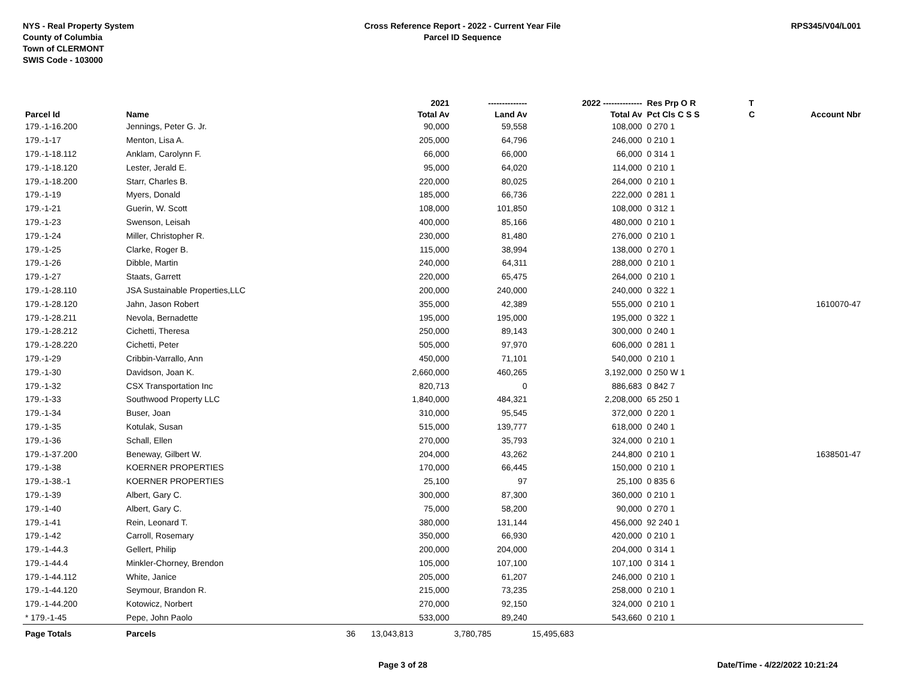NYS - Real Property System
County of Columbia
Town of CLERMONT
SWIS Code - 103000
Cross Reference Report - 2022 - Current Year File
Parcel ID Sequence
RPS345/V04/L001
| | | | 2021 | -------------- | 2022 -------------- | Res Prp O R | T | |
| --- | --- | --- | --- | --- | --- | --- | --- | --- |
| Parcel Id | Name | | Total Av | Land Av | Total Av | Pct Cls C S S | C | Account Nbr |
| 179.-1-16.200 | Jennings, Peter G. Jr. | | 90,000 | 59,558 | 108,000 | 0 270 1 | | |
| 179.-1-17 | Menton, Lisa A. | | 205,000 | 64,796 | 246,000 | 0 210 1 | | |
| 179.-1-18.112 | Anklam, Carolynn F. | | 66,000 | 66,000 | 66,000 | 0 314 1 | | |
| 179.-1-18.120 | Lester, Jerald E. | | 95,000 | 64,020 | 114,000 | 0 210 1 | | |
| 179.-1-18.200 | Starr, Charles B. | | 220,000 | 80,025 | 264,000 | 0 210 1 | | |
| 179.-1-19 | Myers, Donald | | 185,000 | 66,736 | 222,000 | 0 281 1 | | |
| 179.-1-21 | Guerin, W. Scott | | 108,000 | 101,850 | 108,000 | 0 312 1 | | |
| 179.-1-23 | Swenson, Leisah | | 400,000 | 85,166 | 480,000 | 0 210 1 | | |
| 179.-1-24 | Miller, Christopher R. | | 230,000 | 81,480 | 276,000 | 0 210 1 | | |
| 179.-1-25 | Clarke, Roger B. | | 115,000 | 38,994 | 138,000 | 0 270 1 | | |
| 179.-1-26 | Dibble, Martin | | 240,000 | 64,311 | 288,000 | 0 210 1 | | |
| 179.-1-27 | Staats, Garrett | | 220,000 | 65,475 | 264,000 | 0 210 1 | | |
| 179.-1-28.110 | JSA Sustainable Properties,LLC | | 200,000 | 240,000 | 240,000 | 0 322 1 | | |
| 179.-1-28.120 | Jahn, Jason Robert | | 355,000 | 42,389 | 555,000 | 0 210 1 | | 1610070-47 |
| 179.-1-28.211 | Nevola, Bernadette | | 195,000 | 195,000 | 195,000 | 0 322 1 | | |
| 179.-1-28.212 | Cichetti, Theresa | | 250,000 | 89,143 | 300,000 | 0 240 1 | | |
| 179.-1-28.220 | Cichetti, Peter | | 505,000 | 97,970 | 606,000 | 0 281 1 | | |
| 179.-1-29 | Cribbin-Varrallo, Ann | | 450,000 | 71,101 | 540,000 | 0 210 1 | | |
| 179.-1-30 | Davidson, Joan K. | | 2,660,000 | 460,265 | 3,192,000 | 0 250 W 1 | | |
| 179.-1-32 | CSX Transportation Inc | | 820,713 | 0 | 886,683 | 0 842 7 | | |
| 179.-1-33 | Southwood Property LLC | | 1,840,000 | 484,321 | 2,208,000 | 65 250 1 | | |
| 179.-1-34 | Buser, Joan | | 310,000 | 95,545 | 372,000 | 0 220 1 | | |
| 179.-1-35 | Kotulak, Susan | | 515,000 | 139,777 | 618,000 | 0 240 1 | | |
| 179.-1-36 | Schall, Ellen | | 270,000 | 35,793 | 324,000 | 0 210 1 | | |
| 179.-1-37.200 | Beneway, Gilbert W. | | 204,000 | 43,262 | 244,800 | 0 210 1 | | 1638501-47 |
| 179.-1-38 | KOERNER PROPERTIES | | 170,000 | 66,445 | 150,000 | 0 210 1 | | |
| 179.-1-38.-1 | KOERNER PROPERTIES | | 25,100 | 97 | 25,100 | 0 835 6 | | |
| 179.-1-39 | Albert, Gary C. | | 300,000 | 87,300 | 360,000 | 0 210 1 | | |
| 179.-1-40 | Albert, Gary C. | | 75,000 | 58,200 | 90,000 | 0 270 1 | | |
| 179.-1-41 | Rein, Leonard T. | | 380,000 | 131,144 | 456,000 | 92 240 1 | | |
| 179.-1-42 | Carroll, Rosemary | | 350,000 | 66,930 | 420,000 | 0 210 1 | | |
| 179.-1-44.3 | Gellert, Philip | | 200,000 | 204,000 | 204,000 | 0 314 1 | | |
| 179.-1-44.4 | Minkler-Chorney, Brendon | | 105,000 | 107,100 | 107,100 | 0 314 1 | | |
| 179.-1-44.112 | White, Janice | | 205,000 | 61,207 | 246,000 | 0 210 1 | | |
| 179.-1-44.120 | Seymour, Brandon R. | | 215,000 | 73,235 | 258,000 | 0 210 1 | | |
| 179.-1-44.200 | Kotowicz, Norbert | | 270,000 | 92,150 | 324,000 | 0 210 1 | | |
| * 179.-1-45 | Pepe, John Paolo | | 533,000 | 89,240 | 543,660 | 0 210 1 | | |
| Page Totals | Parcels | 36 | 13,043,813 | 3,780,785 | 15,495,683 | | | |
Page 3 of 28 Date/Time - 4/22/2022 10:21:24